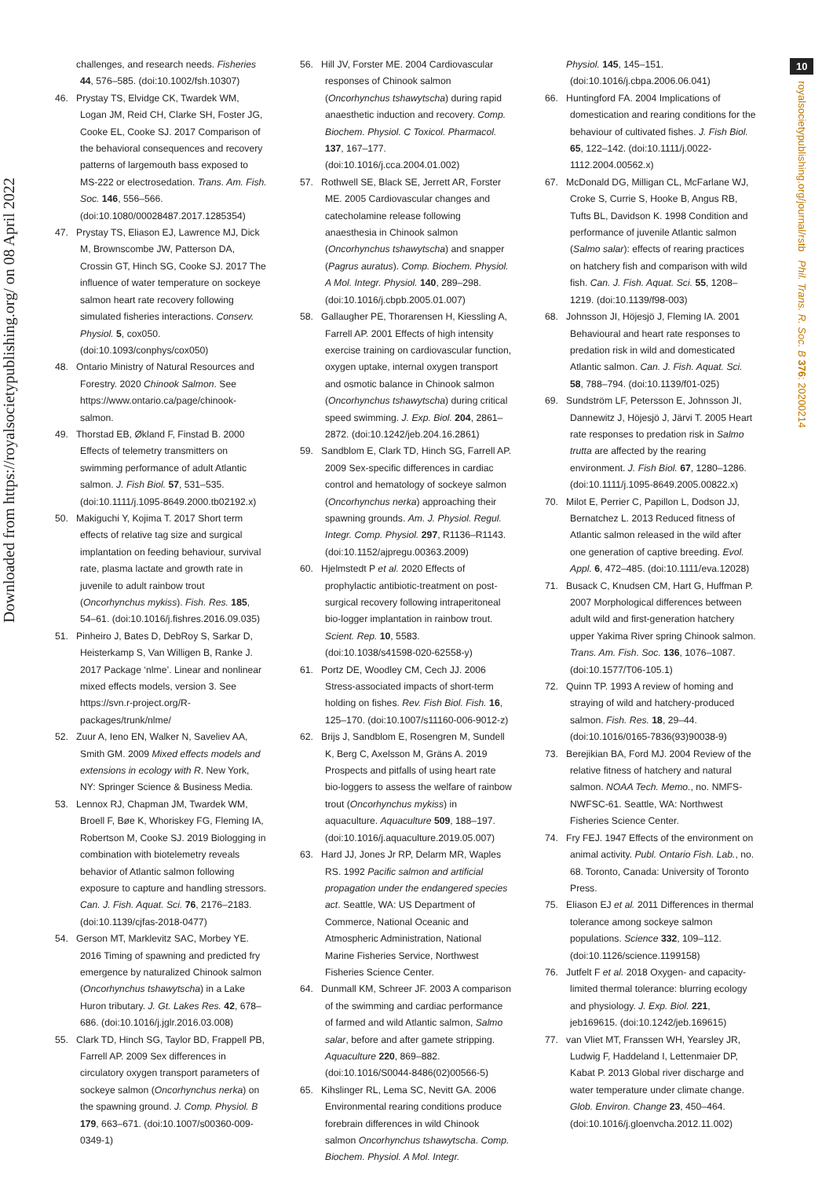Downloaded from https://royalsocietypublishing.org/ on 08 April 2022
challenges, and research needs. Fisheries 44, 576–585. (doi:10.1002/fsh.10307)
46. Prystay TS, Elvidge CK, Twardek WM, Logan JM, Reid CH, Clarke SH, Foster JG, Cooke EL, Cooke SJ. 2017 Comparison of the behavioral consequences and recovery patterns of largemouth bass exposed to MS-222 or electrosedation. Trans. Am. Fish. Soc. 146, 556–566. (doi:10.1080/00028487.2017.1285354)
47. Prystay TS, Eliason EJ, Lawrence MJ, Dick M, Brownscombe JW, Patterson DA, Crossin GT, Hinch SG, Cooke SJ. 2017 The influence of water temperature on sockeye salmon heart rate recovery following simulated fisheries interactions. Conserv. Physiol. 5, cox050. (doi:10.1093/conphys/cox050)
48. Ontario Ministry of Natural Resources and Forestry. 2020 Chinook Salmon. See https://www.ontario.ca/page/chinook-salmon.
49. Thorstad EB, Økland F, Finstad B. 2000 Effects of telemetry transmitters on swimming performance of adult Atlantic salmon. J. Fish Biol. 57, 531–535. (doi:10.1111/j.1095-8649.2000.tb02192.x)
50. Makiguchi Y, Kojima T. 2017 Short term effects of relative tag size and surgical implantation on feeding behaviour, survival rate, plasma lactate and growth rate in juvenile to adult rainbow trout (Oncorhynchus mykiss). Fish. Res. 185, 54–61. (doi:10.1016/j.fishres.2016.09.035)
51. Pinheiro J, Bates D, DebRoy S, Sarkar D, Heisterkamp S, Van Willigen B, Ranke J. 2017 Package ‘nlme’. Linear and nonlinear mixed effects models, version 3. See https://svn.r-project.org/R-packages/trunk/nlme/
52. Zuur A, Ieno EN, Walker N, Saveliev AA, Smith GM. 2009 Mixed effects models and extensions in ecology with R. New York, NY: Springer Science & Business Media.
53. Lennox RJ, Chapman JM, Twardek WM, Broell F, Bøe K, Whoriskey FG, Fleming IA, Robertson M, Cooke SJ. 2019 Biologging in combination with biotelemetry reveals behavior of Atlantic salmon following exposure to capture and handling stressors. Can. J. Fish. Aquat. Sci. 76, 2176–2183. (doi:10.1139/cjfas-2018-0477)
54. Gerson MT, Marklevitz SAC, Morbey YE. 2016 Timing of spawning and predicted fry emergence by naturalized Chinook salmon (Oncorhynchus tshawytscha) in a Lake Huron tributary. J. Gt. Lakes Res. 42, 678–686. (doi:10.1016/j.jglr.2016.03.008)
55. Clark TD, Hinch SG, Taylor BD, Frappell PB, Farrell AP. 2009 Sex differences in circulatory oxygen transport parameters of sockeye salmon (Oncorhynchus nerka) on the spawning ground. J. Comp. Physiol. B 179, 663–671. (doi:10.1007/s00360-009-0349-1)
56. Hill JV, Forster ME. 2004 Cardiovascular responses of Chinook salmon (Oncorhynchus tshawytscha) during rapid anaesthetic induction and recovery. Comp. Biochem. Physiol. C Toxicol. Pharmacol. 137, 167–177. (doi:10.1016/j.cca.2004.01.002)
57. Rothwell SE, Black SE, Jerrett AR, Forster ME. 2005 Cardiovascular changes and catecholamine release following anaesthesia in Chinook salmon (Oncorhynchus tshawytscha) and snapper (Pagrus auratus). Comp. Biochem. Physiol. A Mol. Integr. Physiol. 140, 289–298. (doi:10.1016/j.cbpb.2005.01.007)
58. Gallaugher PE, Thorarensen H, Kiessling A, Farrell AP. 2001 Effects of high intensity exercise training on cardiovascular function, oxygen uptake, internal oxygen transport and osmotic balance in Chinook salmon (Oncorhynchus tshawytscha) during critical speed swimming. J. Exp. Biol. 204, 2861–2872. (doi:10.1242/jeb.204.16.2861)
59. Sandblom E, Clark TD, Hinch SG, Farrell AP. 2009 Sex-specific differences in cardiac control and hematology of sockeye salmon (Oncorhynchus nerka) approaching their spawning grounds. Am. J. Physiol. Regul. Integr. Comp. Physiol. 297, R1136–R1143. (doi:10.1152/ajpregu.00363.2009)
60. Hjelmstedt P et al. 2020 Effects of prophylactic antibiotic-treatment on post-surgical recovery following intraperitoneal bio-logger implantation in rainbow trout. Scient. Rep. 10, 5583. (doi:10.1038/s41598-020-62558-y)
61. Portz DE, Woodley CM, Cech JJ. 2006 Stress-associated impacts of short-term holding on fishes. Rev. Fish Biol. Fish. 16, 125–170. (doi:10.1007/s11160-006-9012-z)
62. Brijs J, Sandblom E, Rosengren M, Sundell K, Berg C, Axelsson M, Gräns A. 2019 Prospects and pitfalls of using heart rate bio-loggers to assess the welfare of rainbow trout (Oncorhynchus mykiss) in aquaculture. Aquaculture 509, 188–197. (doi:10.1016/j.aquaculture.2019.05.007)
63. Hard JJ, Jones Jr RP, Delarm MR, Waples RS. 1992 Pacific salmon and artificial propagation under the endangered species act. Seattle, WA: US Department of Commerce, National Oceanic and Atmospheric Administration, National Marine Fisheries Service, Northwest Fisheries Science Center.
64. Dunmall KM, Schreer JF. 2003 A comparison of the swimming and cardiac performance of farmed and wild Atlantic salmon, Salmo salar, before and after gamete stripping. Aquaculture 220, 869–882. (doi:10.1016/S0044-8486(02)00566-5)
65. Kihslinger RL, Lema SC, Nevitt GA. 2006 Environmental rearing conditions produce forebrain differences in wild Chinook salmon Oncorhynchus tshawytscha. Comp. Biochem. Physiol. A Mol. Integr.
Physiol. 145, 145–151. (doi:10.1016/j.cbpa.2006.06.041)
66. Huntingford FA. 2004 Implications of domestication and rearing conditions for the behaviour of cultivated fishes. J. Fish Biol. 65, 122–142. (doi:10.1111/j.0022-1112.2004.00562.x)
67. McDonald DG, Milligan CL, McFarlane WJ, Croke S, Currie S, Hooke B, Angus RB, Tufts BL, Davidson K. 1998 Condition and performance of juvenile Atlantic salmon (Salmo salar): effects of rearing practices on hatchery fish and comparison with wild fish. Can. J. Fish. Aquat. Sci. 55, 1208–1219. (doi:10.1139/f98-003)
68. Johnsson JI, Höjesjö J, Fleming IA. 2001 Behavioural and heart rate responses to predation risk in wild and domesticated Atlantic salmon. Can. J. Fish. Aquat. Sci. 58, 788–794. (doi:10.1139/f01-025)
69. Sundström LF, Petersson E, Johnsson JI, Dannewitz J, Höjesjö J, Järvi T. 2005 Heart rate responses to predation risk in Salmo trutta are affected by the rearing environment. J. Fish Biol. 67, 1280–1286. (doi:10.1111/j.1095-8649.2005.00822.x)
70. Milot E, Perrier C, Papillon L, Dodson JJ, Bernatchez L. 2013 Reduced fitness of Atlantic salmon released in the wild after one generation of captive breeding. Evol. Appl. 6, 472–485. (doi:10.1111/eva.12028)
71. Busack C, Knudsen CM, Hart G, Huffman P. 2007 Morphological differences between adult wild and first-generation hatchery upper Yakima River spring Chinook salmon. Trans. Am. Fish. Soc. 136, 1076–1087. (doi:10.1577/T06-105.1)
72. Quinn TP. 1993 A review of homing and straying of wild and hatchery-produced salmon. Fish. Res. 18, 29–44. (doi:10.1016/0165-7836(93)90038-9)
73. Berejikian BA, Ford MJ. 2004 Review of the relative fitness of hatchery and natural salmon. NOAA Tech. Memo., no. NMFS-NWFSC-61. Seattle, WA: Northwest Fisheries Science Center.
74. Fry FEJ. 1947 Effects of the environment on animal activity. Publ. Ontario Fish. Lab., no. 68. Toronto, Canada: University of Toronto Press.
75. Eliason EJ et al. 2011 Differences in thermal tolerance among sockeye salmon populations. Science 332, 109–112. (doi:10.1126/science.1199158)
76. Jutfelt F et al. 2018 Oxygen- and capacity-limited thermal tolerance: blurring ecology and physiology. J. Exp. Biol. 221, jeb169615. (doi:10.1242/jeb.169615)
77. van Vliet MT, Franssen WH, Yearsley JR, Ludwig F, Haddeland I, Lettenmaier DP, Kabat P. 2013 Global river discharge and water temperature under climate change. Glob. Environ. Change 23, 450–464. (doi:10.1016/j.gloenvcha.2012.11.002)
10
royalsocietypublishing.org/journal/rstb Phil. Trans. R. Soc. B 376: 20200214